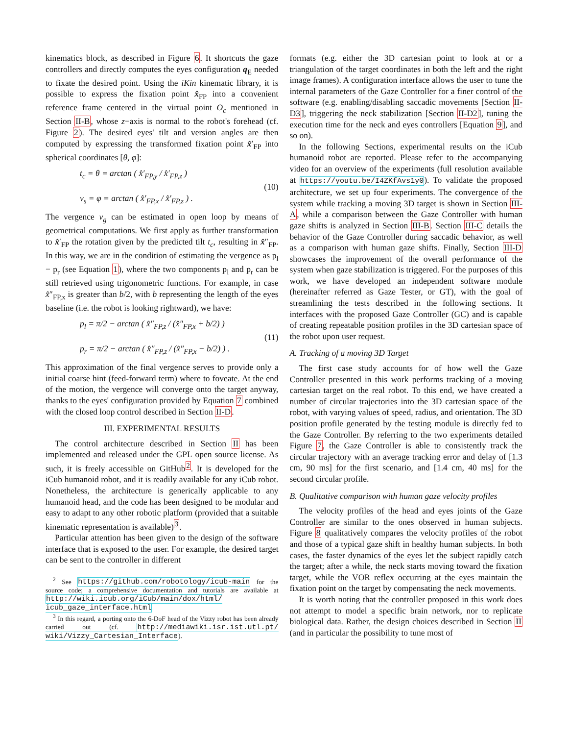kinematics block, as described in Figure 6. It shortcuts the gaze controllers and directly computes the eyes configuration q<sub>E</sub> needed to fixate the desired point. Using the iKin kinematic library, it is possible to express the fixation point x̂<sub>FP</sub> into a convenient reference frame centered in the virtual point O<sub>c</sub> mentioned in Section II-B, whose z−axis is normal to the robot's forehead (cf. Figure 2). The desired eyes' tilt and version angles are then computed by expressing the transformed fixation point x̂′<sub>FP</sub> into spherical coordinates [θ, φ]:
t<sub>c</sub> = θ = arctan ( x̂′<sub>FP,y</sub> / x̂′<sub>FP,z</sub> )
v<sub>s</sub> = φ = arctan ( x̂′<sub>FP,x</sub> / x̂′<sub>FP,z</sub> ) .
(10)
The vergence v<sub>g</sub> can be estimated in open loop by means of geometrical computations. We first apply as further transformation to x̂′<sub>FP</sub> the rotation given by the predicted tilt t<sub>c</sub>, resulting in x̂″<sub>FP</sub>. In this way, we are in the condition of estimating the vergence as p<sub>l</sub> − p<sub>r</sub> (see Equation 1), where the two components p<sub>l</sub> and p<sub>r</sub> can be still retrieved using trigonometric functions. For example, in case x̂″<sub>FP,x</sub> is greater than b/2, with b representing the length of the eyes baseline (i.e. the robot is looking rightward), we have:
p<sub>l</sub> = π/2 − arctan ( x̂″<sub>FP,z</sub> / (x̂″<sub>FP,x</sub> + b/2) )
p<sub>r</sub> = π/2 − arctan ( x̂″<sub>FP,z</sub> / (x̂″<sub>FP,x</sub> − b/2) ) .
(11)
This approximation of the final vergence serves to provide only a initial coarse hint (feed-forward term) where to foveate. At the end of the motion, the vergence will converge onto the target anyway, thanks to the eyes' configuration provided by Equation 7 combined with the closed loop control described in Section II-D.
III. EXPERIMENTAL RESULTS
The control architecture described in Section II has been implemented and released under the GPL open source license. As such, it is freely accessible on GitHub<sup>2</sup>. It is developed for the iCub humanoid robot, and it is readily available for any iCub robot. Nonetheless, the architecture is generically applicable to any humanoid head, and the code has been designed to be modular and easy to adapt to any other robotic platform (provided that a suitable kinematic representation is available)<sup>3</sup>.
Particular attention has been given to the design of the software interface that is exposed to the user. For example, the desired target can be sent to the controller in different
<sup>2</sup> See https://github.com/robotology/icub-main for the source code; a comprehensive documentation and tutorials are available at http://wiki.icub.org/iCub/main/dox/html/ icub_gaze_interface.html
<sup>3</sup> In this regard, a porting onto the 6-DoF head of the Vizzy robot has been already carried out (cf. http://mediawiki.isr.ist.utl.pt/ wiki/Vizzy_Cartesian_Interface).
formats (e.g. either the 3D cartesian point to look at or a triangulation of the target coordinates in both the left and the right image frames). A configuration interface allows the user to tune the internal parameters of the Gaze Controller for a finer control of the software (e.g. enabling/disabling saccadic movements [Section II-D3], triggering the neck stabilization [Section II-D2], tuning the execution time for the neck and eyes controllers [Equation 9], and so on).
In the following Sections, experimental results on the iCub humanoid robot are reported. Please refer to the accompanying video for an overview of the experiments (full resolution available at https://youtu.be/I4ZKfAvs1y0). To validate the proposed architecture, we set up four experiments. The convergence of the system while tracking a moving 3D target is shown in Section III-A, while a comparison between the Gaze Controller with human gaze shifts is analyzed in Section III-B. Section III-C details the behavior of the Gaze Controller during saccadic behavior, as well as a comparison with human gaze shifts. Finally, Section III-D showcases the improvement of the overall performance of the system when gaze stabilization is triggered. For the purposes of this work, we have developed an independent software module (hereinafter referred as Gaze Tester, or GT), with the goal of streamlining the tests described in the following sections. It interfaces with the proposed Gaze Controller (GC) and is capable of creating repeatable position profiles in the 3D cartesian space of the robot upon user request.
A. Tracking of a moving 3D Target
The first case study accounts for of how well the Gaze Controller presented in this work performs tracking of a moving cartesian target on the real robot. To this end, we have created a number of circular trajectories into the 3D cartesian space of the robot, with varying values of speed, radius, and orientation. The 3D position profile generated by the testing module is directly fed to the Gaze Controller. By referring to the two experiments detailed Figure 7, the Gaze Controller is able to consistently track the circular trajectory with an average tracking error and delay of [1.3 cm, 90 ms] for the first scenario, and [1.4 cm, 40 ms] for the second circular profile.
B. Qualitative comparison with human gaze velocity profiles
The velocity profiles of the head and eyes joints of the Gaze Controller are similar to the ones observed in human subjects. Figure 8 qualitatively compares the velocity profiles of the robot and those of a typical gaze shift in healthy human subjects. In both cases, the faster dynamics of the eyes let the subject rapidly catch the target; after a while, the neck starts moving toward the fixation target, while the VOR reflex occurring at the eyes maintain the fixation point on the target by compensating the neck movements.
It is worth noting that the controller proposed in this work does not attempt to model a specific brain network, nor to replicate biological data. Rather, the design choices described in Section II (and in particular the possibility to tune most of